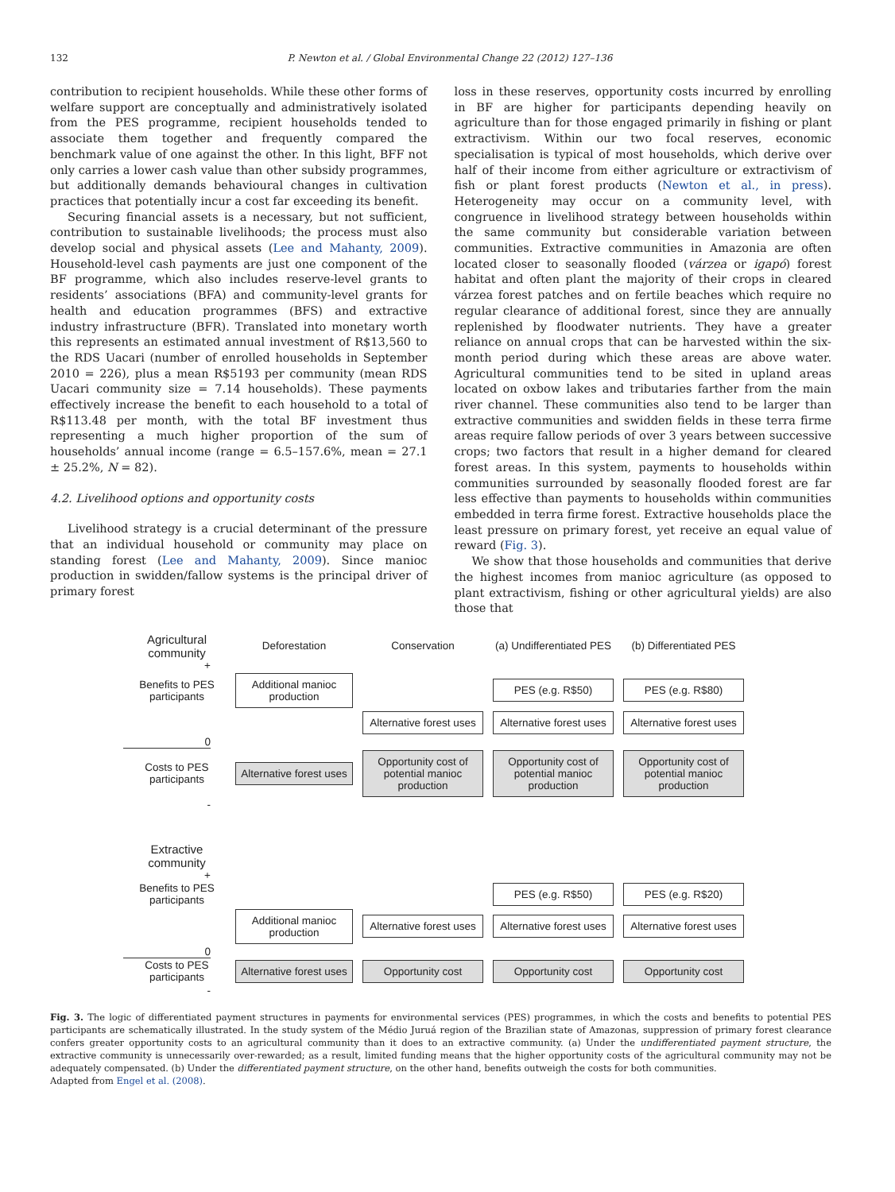132 P. Newton et al. / Global Environmental Change 22 (2012) 127–136
contribution to recipient households. While these other forms of welfare support are conceptually and administratively isolated from the PES programme, recipient households tended to associate them together and frequently compared the benchmark value of one against the other. In this light, BFF not only carries a lower cash value than other subsidy programmes, but additionally demands behavioural changes in cultivation practices that potentially incur a cost far exceeding its benefit.
Securing financial assets is a necessary, but not sufficient, contribution to sustainable livelihoods; the process must also develop social and physical assets (Lee and Mahanty, 2009). Household-level cash payments are just one component of the BF programme, which also includes reserve-level grants to residents’ associations (BFA) and community-level grants for health and education programmes (BFS) and extractive industry infrastructure (BFR). Translated into monetary worth this represents an estimated annual investment of R$13,560 to the RDS Uacari (number of enrolled households in September 2010 = 226), plus a mean R$5193 per community (mean RDS Uacari community size = 7.14 households). These payments effectively increase the benefit to each household to a total of R$113.48 per month, with the total BF investment thus representing a much higher proportion of the sum of households’ annual income (range = 6.5–157.6%, mean = 27.1 ± 25.2%, N = 82).
4.2. Livelihood options and opportunity costs
Livelihood strategy is a crucial determinant of the pressure that an individual household or community may place on standing forest (Lee and Mahanty, 2009). Since manioc production in swidden/fallow systems is the principal driver of primary forest
loss in these reserves, opportunity costs incurred by enrolling in BF are higher for participants depending heavily on agriculture than for those engaged primarily in fishing or plant extractivism. Within our two focal reserves, economic specialisation is typical of most households, which derive over half of their income from either agriculture or extractivism of fish or plant forest products (Newton et al., in press). Heterogeneity may occur on a community level, with congruence in livelihood strategy between households within the same community but considerable variation between communities. Extractive communities in Amazonia are often located closer to seasonally flooded (várzea or igapó) forest habitat and often plant the majority of their crops in cleared várzea forest patches and on fertile beaches which require no regular clearance of additional forest, since they are annually replenished by floodwater nutrients. They have a greater reliance on annual crops that can be harvested within the six-month period during which these areas are above water. Agricultural communities tend to be sited in upland areas located on oxbow lakes and tributaries farther from the main river channel. These communities also tend to be larger than extractive communities and swidden fields in these terra firme areas require fallow periods of over 3 years between successive crops; two factors that result in a higher demand for cleared forest areas. In this system, payments to households within communities surrounded by seasonally flooded forest are far less effective than payments to households within communities embedded in terra firme forest. Extractive households place the least pressure on primary forest, yet receive an equal value of reward (Fig. 3).
We show that those households and communities that derive the highest incomes from manioc agriculture (as opposed to plant extractivism, fishing or other agricultural yields) are also those that
Agricultural community
Deforestation
Conservation
(a) Undifferentiated PES
(b) Differentiated PES
+
Benefits to PES participants
Additional manioc production
PES (e.g. R$50)
PES (e.g. R$80)
Alternative forest uses
Alternative forest uses
Alternative forest uses
0
Costs to PES participants
Alternative forest uses
Opportunity cost of potential manioc production
Opportunity cost of potential manioc production
Opportunity cost of potential manioc production
-
Extractive community
+
Benefits to PES participants
PES (e.g. R$50)
PES (e.g. R$20)
Additional manioc production
Alternative forest uses
Alternative forest uses
Alternative forest uses
0
Costs to PES participants
Alternative forest uses
Opportunity cost
Opportunity cost
Opportunity cost
-
Fig. 3. The logic of differentiated payment structures in payments for environmental services (PES) programmes, in which the costs and benefits to potential PES participants are schematically illustrated. In the study system of the Médio Juruá region of the Brazilian state of Amazonas, suppression of primary forest clearance confers greater opportunity costs to an agricultural community than it does to an extractive community. (a) Under the undifferentiated payment structure, the extractive community is unnecessarily over-rewarded; as a result, limited funding means that the higher opportunity costs of the agricultural community may not be adequately compensated. (b) Under the differentiated payment structure, on the other hand, benefits outweigh the costs for both communities.
Adapted from Engel et al. (2008).